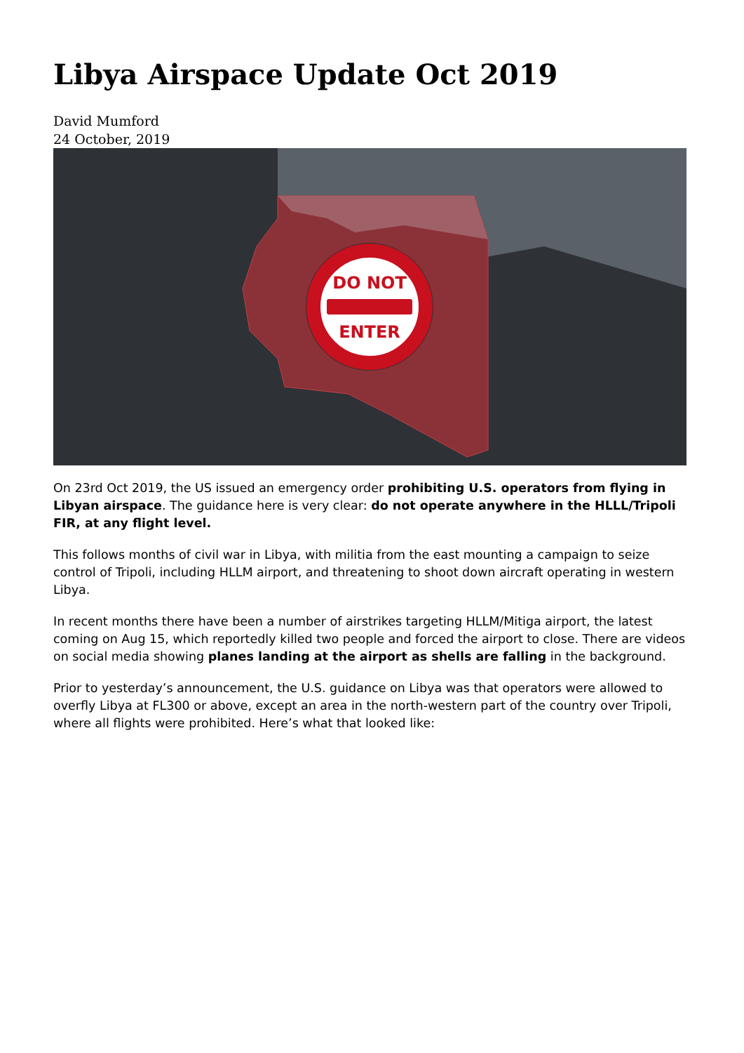Libya Airspace Update Oct 2019
David Mumford
24 October, 2019
DO NOT
ENTER
On 23rd Oct 2019, the US issued an emergency order prohibiting U.S. operators from flying in Libyan airspace. The guidance here is very clear: do not operate anywhere in the HLLL/Tripoli FIR, at any flight level.
This follows months of civil war in Libya, with militia from the east mounting a campaign to seize control of Tripoli, including HLLM airport, and threatening to shoot down aircraft operating in western Libya.
In recent months there have been a number of airstrikes targeting HLLM/Mitiga airport, the latest coming on Aug 15, which reportedly killed two people and forced the airport to close. There are videos on social media showing planes landing at the airport as shells are falling in the background.
Prior to yesterday’s announcement, the U.S. guidance on Libya was that operators were allowed to overfly Libya at FL300 or above, except an area in the north-western part of the country over Tripoli, where all flights were prohibited. Here’s what that looked like: